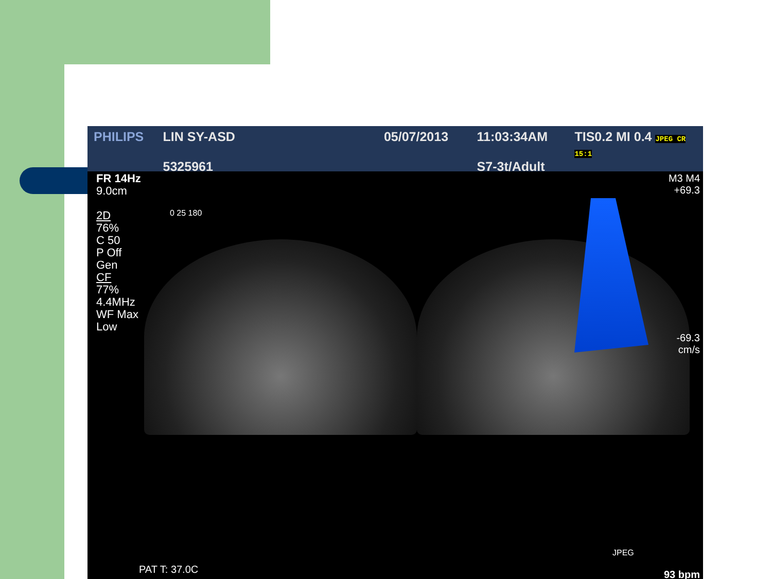PHILIPS LIN SY-ASD
5325961
05/07/2013 11:03:34AM
S7-3t/Adult
TIS0.2 MI 0.4 JPEG CR 15:1
FR 14Hz
9.0cm
2D
76%
C 50
P Off
Gen
CF
77%
4.4MHz
WF Max
Low
0 25 180
M3 M4
+69.3
-69.3
cm/s
JPEG
93 bpm PAT T: 37.0C